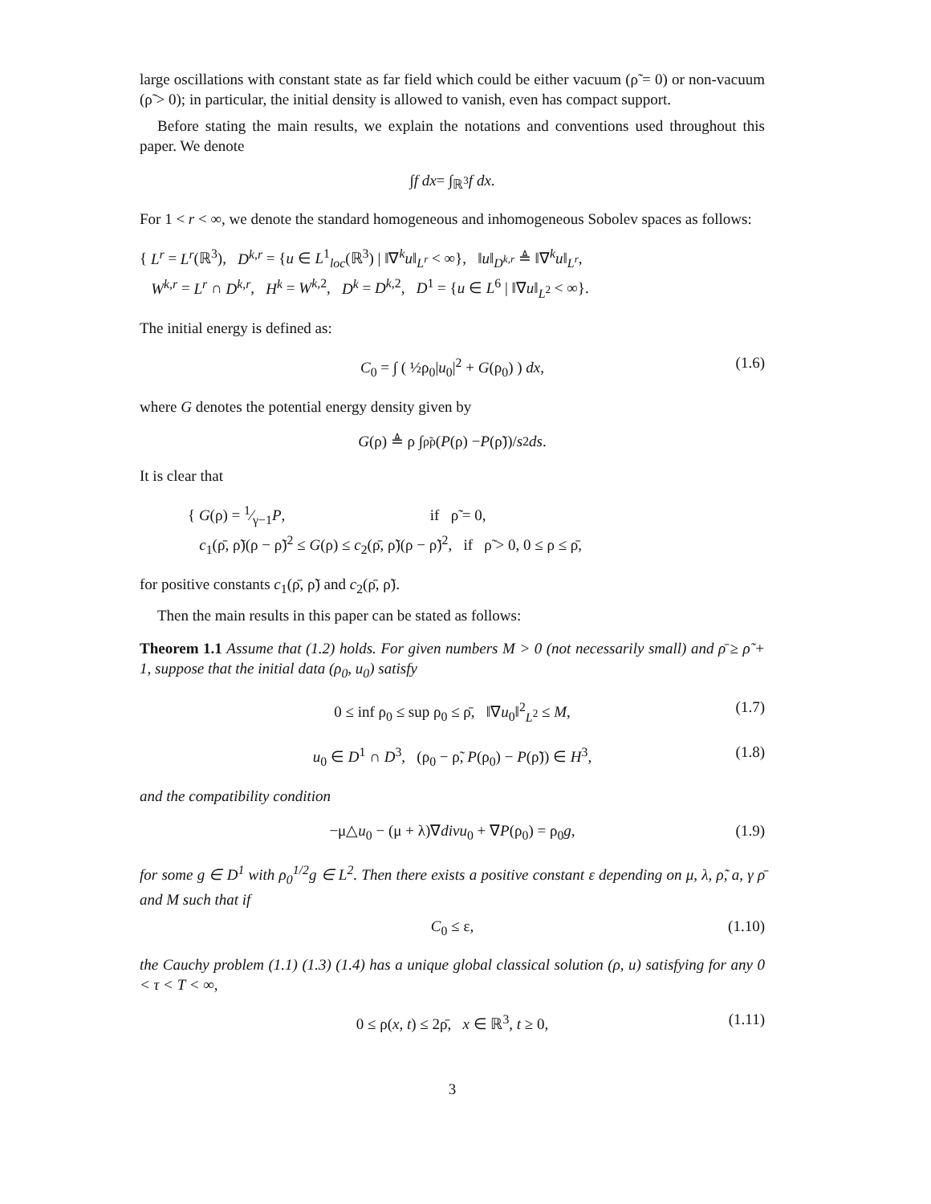large oscillations with constant state as far field which could be either vacuum (ρ̃ = 0) or non-vacuum (ρ̃ > 0); in particular, the initial density is allowed to vanish, even has compact support.
Before stating the main results, we explain the notations and conventions used throughout this paper. We denote
∫ f dx = ∫<sub>ℝ<sup>3</sup></sub> f dx.
For 1 < r < ∞, we denote the standard homogeneous and inhomogeneous Sobolev spaces as follows:
{ L<sup>r</sup> = L<sup>r</sup>(ℝ<sup>3</sup>), D<sup>k,r</sup> = {u ∈ L<sup>1</sup><sub>loc</sub>(ℝ<sup>3</sup>) | ‖∇<sup>k</sup>u‖<sub>L<sup>r</sup></sub> < ∞}, ‖u‖<sub>D<sup>k,r</sup></sub> ≜ ‖∇<sup>k</sup>u‖<sub>L<sup>r</sup></sub>,
W<sup>k,r</sup> = L<sup>r</sup> ∩ D<sup>k,r</sup>, H<sup>k</sup> = W<sup>k,2</sup>, D<sup>k</sup> = D<sup>k,2</sup>, D<sup>1</sup> = {u ∈ L<sup>6</sup> | ‖∇u‖<sub>L<sup>2</sup></sub> < ∞}.
The initial energy is defined as:
C<sub>0</sub> = ∫ ( ½ρ<sub>0</sub>|u<sub>0</sub>|<sup>2</sup> + G(ρ<sub>0</sub>) ) dx, (1.6)
where G denotes the potential energy density given by
G (ρ) ≜ ρ ∫<sub>ρ̃</sub><sup>ρ</sup> (P (ρ) − P (ρ̃))/ s<sup>2</sup> ds.
It is clear that
{ G(ρ) = 1⁄γ−1P, if ρ̃ = 0,
c<sub>1</sub>(ρ̄, ρ̃)(ρ − ρ̃)<sup>2</sup> ≤ G(ρ) ≤ c<sub>2</sub>(ρ̄, ρ̃)(ρ − ρ̃)<sup>2</sup>, if ρ̃ > 0, 0 ≤ ρ ≤ ρ̄,
for positive constants c<sub>1</sub>(ρ̄, ρ̃) and c<sub>2</sub>(ρ̄, ρ̃).
Then the main results in this paper can be stated as follows:
Theorem 1.1 Assume that (1.2) holds. For given numbers M > 0 (not necessarily small) and ρ̄ ≥ ρ̃ + 1, suppose that the initial data (ρ<sub>0</sub>, u<sub>0</sub>) satisfy
0 ≤ inf ρ<sub>0</sub> ≤ sup ρ<sub>0</sub> ≤ ρ̄, ‖∇u<sub>0</sub>‖<sup>2</sup><sub>L<sup>2</sup></sub> ≤ M, (1.7)
u<sub>0</sub> ∈ D<sup>1</sup> ∩ D<sup>3</sup>, (ρ<sub>0</sub> − ρ̃, P(ρ<sub>0</sub>) − P(ρ̃)) ∈ H<sup>3</sup>, (1.8)
and the compatibility condition
−μ△u<sub>0</sub> − (μ + λ)∇divu<sub>0</sub> + ∇P(ρ<sub>0</sub>) = ρ<sub>0</sub>g, (1.9)
for some g ∈ D<sup>1</sup> with ρ<sub>0</sub><sup>1/2</sup>g ∈ L<sup>2</sup>. Then there exists a positive constant ε depending on μ, λ, ρ̃, a, γ ρ̄ and M such that if
C<sub>0</sub> ≤ ε, (1.10)
the Cauchy problem (1.1) (1.3) (1.4) has a unique global classical solution (ρ, u) satisfying for any 0 < τ < T < ∞,
0 ≤ ρ(x, t) ≤ 2ρ̄, x ∈ ℝ<sup>3</sup>, t ≥ 0, (1.11)
3